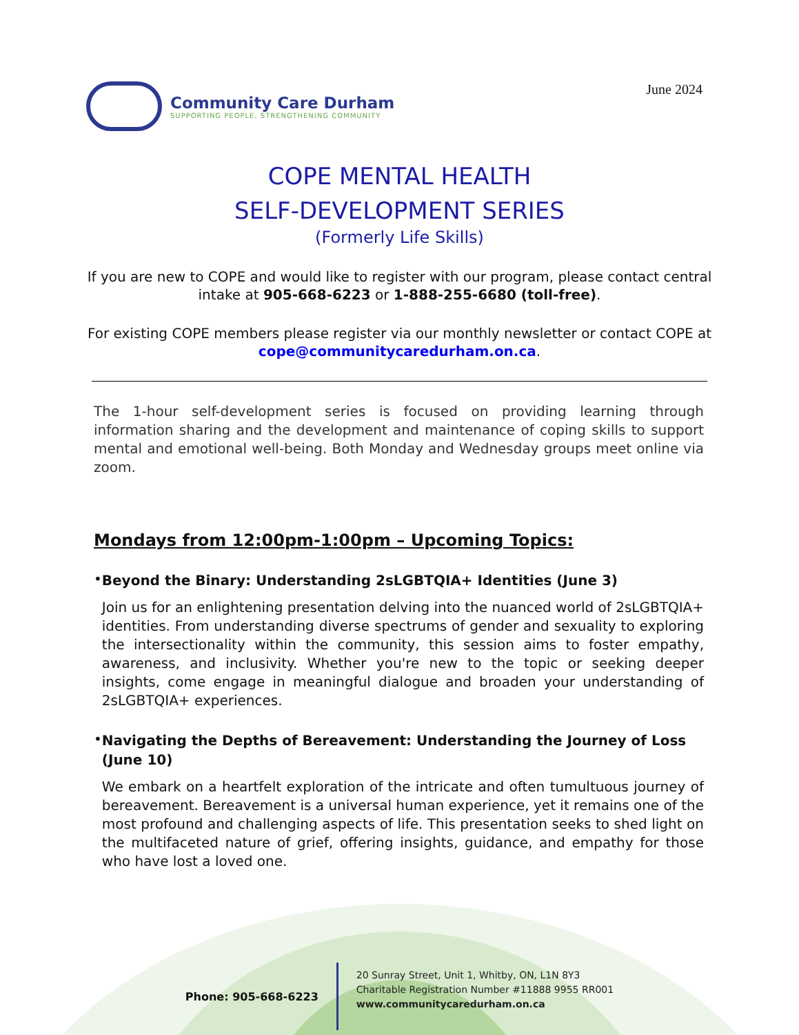Community Care Durham
SUPPORTING PEOPLE, STRENGTHENING COMMUNITY
June 2024
COPE MENTAL HEALTH
SELF-DEVELOPMENT SERIES
(Formerly Life Skills)
If you are new to COPE and would like to register with our program, please contact central intake at 905-668-6223 or 1-888-255-6680 (toll-free).
For existing COPE members please register via our monthly newsletter or contact COPE at cope@communitycaredurham.on.ca.
The 1-hour self-development series is focused on providing learning through information sharing and the development and maintenance of coping skills to support mental and emotional well-being. Both Monday and Wednesday groups meet online via zoom.
Mondays from 12:00pm-1:00pm – Upcoming Topics:
•
Beyond the Binary: Understanding 2sLGBTQIA+ Identities (June 3)
Join us for an enlightening presentation delving into the nuanced world of 2sLGBTQIA+ identities. From understanding diverse spectrums of gender and sexuality to exploring the intersectionality within the community, this session aims to foster empathy, awareness, and inclusivity. Whether you're new to the topic or seeking deeper insights, come engage in meaningful dialogue and broaden your understanding of 2sLGBTQIA+ experiences.
•
Navigating the Depths of Bereavement: Understanding the Journey of Loss (June 10)
We embark on a heartfelt exploration of the intricate and often tumultuous journey of bereavement. Bereavement is a universal human experience, yet it remains one of the most profound and challenging aspects of life. This presentation seeks to shed light on the multifaceted nature of grief, offering insights, guidance, and empathy for those who have lost a loved one.
Phone: 905-668-6223
20 Sunray Street, Unit 1, Whitby, ON, L1N 8Y3
Charitable Registration Number #11888 9955 RR001
www.communitycaredurham.on.ca